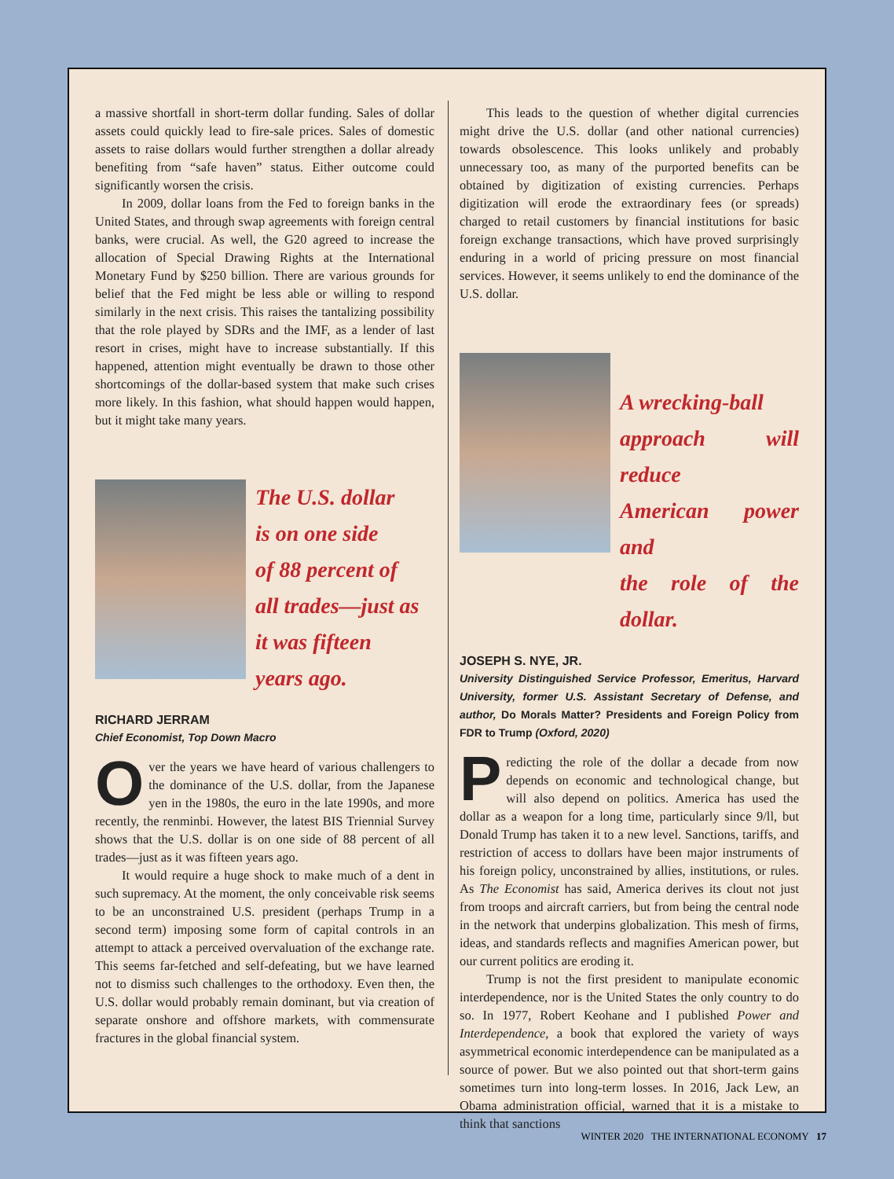a massive shortfall in short-term dollar funding. Sales of dollar assets could quickly lead to fire-sale prices. Sales of domestic assets to raise dollars would further strengthen a dollar already benefiting from “safe haven” status. Either outcome could significantly worsen the crisis.
In 2009, dollar loans from the Fed to foreign banks in the United States, and through swap agreements with foreign central banks, were crucial. As well, the G20 agreed to increase the allocation of Special Drawing Rights at the International Monetary Fund by $250 billion. There are various grounds for belief that the Fed might be less able or willing to respond similarly in the next crisis. This raises the tantalizing possibility that the role played by SDRs and the IMF, as a lender of last resort in crises, might have to increase substantially. If this happened, attention might eventually be drawn to those other shortcomings of the dollar-based system that make such crises more likely. In this fashion, what should happen would happen, but it might take many years.
The U.S. dollar
is on one side
of 88 percent of
all trades—just as
it was fifteen
years ago.
RICHARD JERRAM
Chief Economist, Top Down Macro
Over the years we have heard of various challengers to the dominance of the U.S. dollar, from the Japanese yen in the 1980s, the euro in the late 1990s, and more recently, the renminbi. However, the latest BIS Triennial Survey shows that the U.S. dollar is on one side of 88 percent of all trades—just as it was fifteen years ago.
It would require a huge shock to make much of a dent in such supremacy. At the moment, the only conceivable risk seems to be an unconstrained U.S. president (perhaps Trump in a second term) imposing some form of capital controls in an attempt to attack a perceived overvaluation of the exchange rate. This seems far-fetched and self-defeating, but we have learned not to dismiss such challenges to the orthodoxy. Even then, the U.S. dollar would probably remain dominant, but via creation of separate onshore and offshore markets, with commensurate fractures in the global financial system.
This leads to the question of whether digital currencies might drive the U.S. dollar (and other national currencies) towards obsolescence. This looks unlikely and probably unnecessary too, as many of the purported benefits can be obtained by digitization of existing currencies. Perhaps digitization will erode the extraordinary fees (or spreads) charged to retail customers by financial institutions for basic foreign exchange transactions, which have proved surprisingly enduring in a world of pricing pressure on most financial services. However, it seems unlikely to end the dominance of the U.S. dollar.
A wrecking-ball
approach will reduce
American power and
the role of the dollar.
JOSEPH S. NYE, JR.
University Distinguished Service Professor, Emeritus, Harvard University, former U.S. Assistant Secretary of Defense, and author, Do Morals Matter? Presidents and Foreign Policy from FDR to Trump (Oxford, 2020)
Predicting the role of the dollar a decade from now depends on economic and technological change, but will also depend on politics. America has used the dollar as a weapon for a long time, particularly since 9/ll, but Donald Trump has taken it to a new level. Sanctions, tariffs, and restriction of access to dollars have been major instruments of his foreign policy, unconstrained by allies, institutions, or rules. As The Economist has said, America derives its clout not just from troops and aircraft carriers, but from being the central node in the network that underpins globalization. This mesh of firms, ideas, and standards reflects and magnifies American power, but our current politics are eroding it.
Trump is not the first president to manipulate economic interdependence, nor is the United States the only country to do so. In 1977, Robert Keohane and I published Power and Interdependence, a book that explored the variety of ways asymmetrical economic interdependence can be manipulated as a source of power. But we also pointed out that short-term gains sometimes turn into long-term losses. In 2016, Jack Lew, an Obama administration official, warned that it is a mistake to think that sanctions
WINTER 2020 THE INTERNATIONAL ECONOMY 17